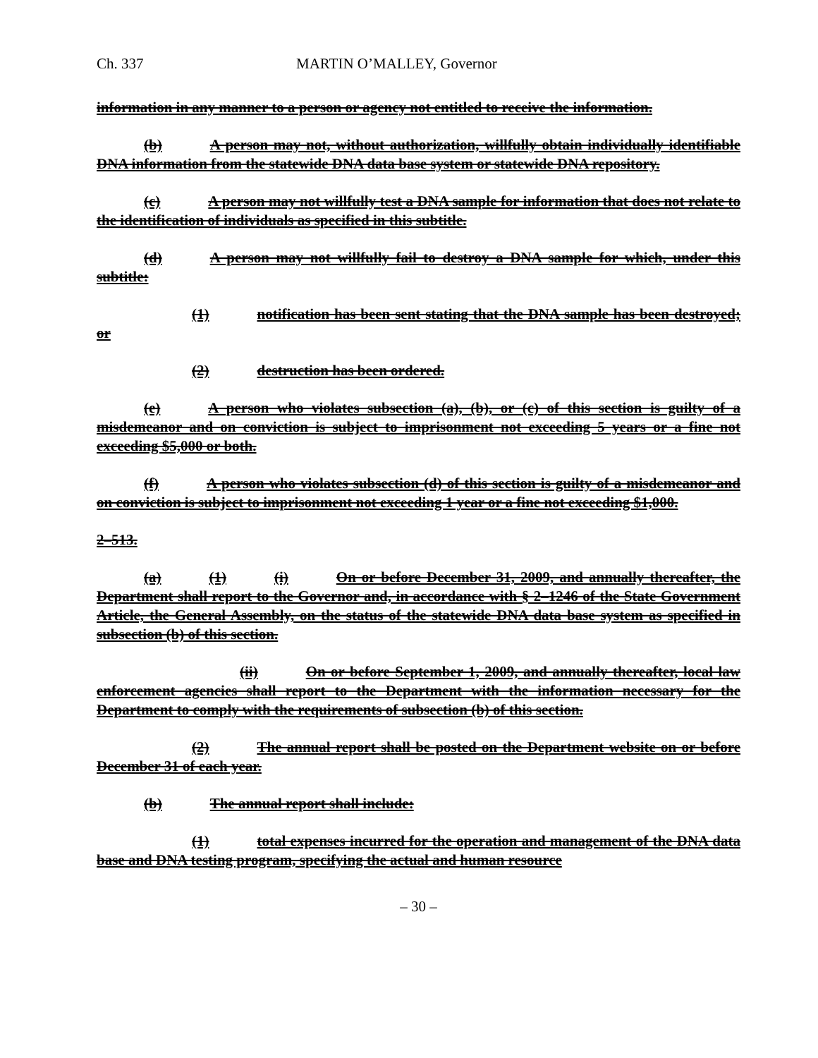Ch. 337 MARTIN O’MALLEY, Governor
information in any manner to a person or agency not entitled to receive the information.
(b) A person may not, without authorization, willfully obtain individually identifiable DNA information from the statewide DNA data base system or statewide DNA repository.
(c) A person may not willfully test a DNA sample for information that does not relate to the identification of individuals as specified in this subtitle.
(d) A person may not willfully fail to destroy a DNA sample for which, under this subtitle:
(1) notification has been sent stating that the DNA sample has been destroyed; or
(2) destruction has been ordered.
(e) A person who violates subsection (a), (b), or (c) of this section is guilty of a misdemeanor and on conviction is subject to imprisonment not exceeding 5 years or a fine not exceeding $5,000 or both.
(f) A person who violates subsection (d) of this section is guilty of a misdemeanor and on conviction is subject to imprisonment not exceeding 1 year or a fine not exceeding $1,000.
2–513.
(a) (1) (i) On or before December 31, 2009, and annually thereafter, the Department shall report to the Governor and, in accordance with § 2–1246 of the State Government Article, the General Assembly, on the status of the statewide DNA data base system as specified in subsection (b) of this section.
(ii) On or before September 1, 2009, and annually thereafter, local law enforcement agencies shall report to the Department with the information necessary for the Department to comply with the requirements of subsection (b) of this section.
(2) The annual report shall be posted on the Department website on or before December 31 of each year.
(b) The annual report shall include:
(1) total expenses incurred for the operation and management of the DNA data base and DNA testing program, specifying the actual and human resource
– 30 –